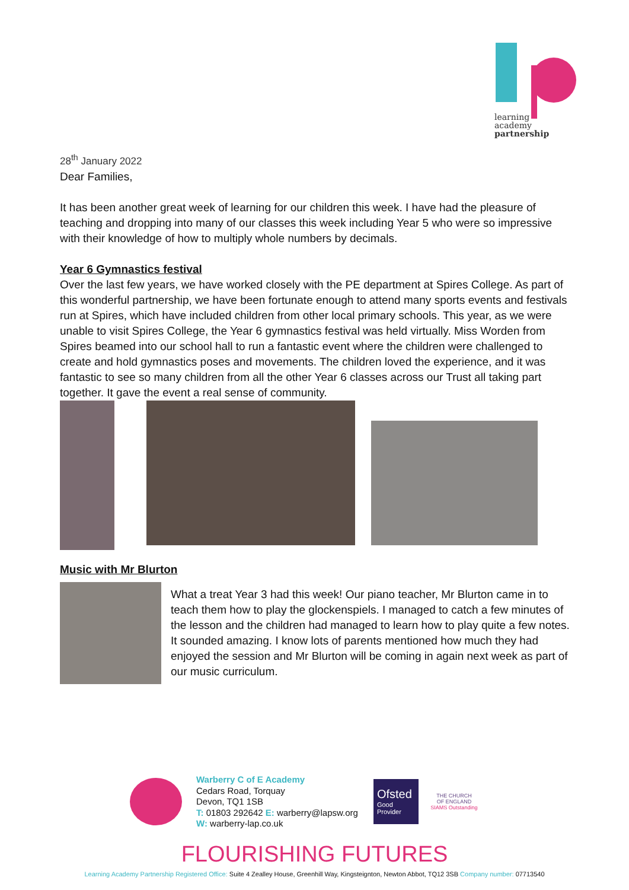learning
academy
partnership
28<sup>th</sup> January 2022
Dear Families,
It has been another great week of learning for our children this week. I have had the pleasure of teaching and dropping into many of our classes this week including Year 5 who were so impressive with their knowledge of how to multiply whole numbers by decimals.
Year 6 Gymnastics festival
Over the last few years, we have worked closely with the PE department at Spires College. As part of this wonderful partnership, we have been fortunate enough to attend many sports events and festivals run at Spires, which have included children from other local primary schools. This year, as we were unable to visit Spires College, the Year 6 gymnastics festival was held virtually. Miss Worden from Spires beamed into our school hall to run a fantastic event where the children were challenged to create and hold gymnastics poses and movements. The children loved the experience, and it was fantastic to see so many children from all the other Year 6 classes across our Trust all taking part together. It gave the event a real sense of community.
Music with Mr Blurton
What a treat Year 3 had this week! Our piano teacher, Mr Blurton came in to teach them how to play the glockenspiels. I managed to catch a few minutes of the lesson and the children had managed to learn how to play quite a few notes. It sounded amazing. I know lots of parents mentioned how much they had enjoyed the session and Mr Blurton will be coming in again next week as part of our music curriculum.
Warberry C of E Academy
Cedars Road, Torquay
Devon, TQ1 1SB
T: 01803 292642 E: warberry@lapsw.org
W: warberry-lap.co.uk
Ofsted
Good
Provider
THE CHURCH
OF ENGLAND
SIAMS Outstanding
FLOURISHING FUTURES
Learning Academy Partnership Registered Office: Suite 4 Zealley House, Greenhill Way, Kingsteignton, Newton Abbot, TQ12 3SB Company number: 07713540